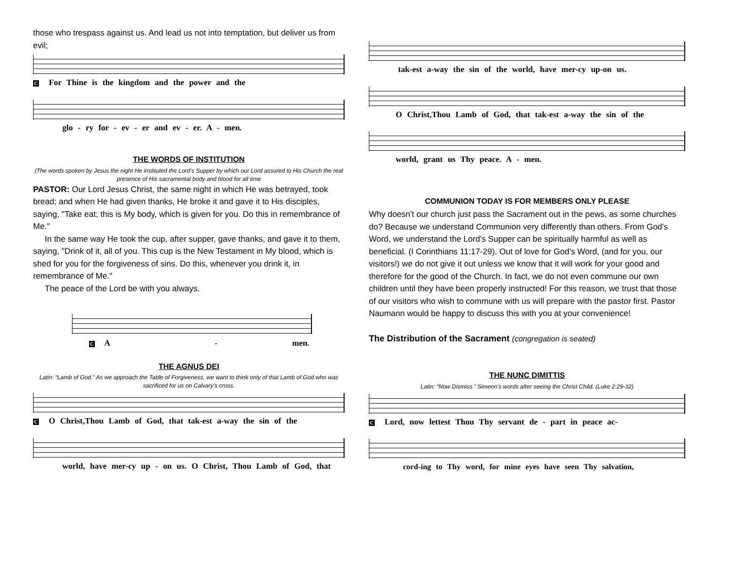those who trespass against us. And lead us not into temptation, but deliver us from evil;
C For Thine is the kingdom and the power and the
glo - ry for - ev - er and ev - er. A - men.
THE WORDS OF INSTITUTION
(The words spoken by Jesus the night He instituted the Lord’s Supper by which our Lord assured to His Church the real presence of His sacramental body and blood for all time
PASTOR: Our Lord Jesus Christ, the same night in which He was betrayed, took bread; and when He had given thanks, He broke it and gave it to His disciples, saying, "Take eat; this is My body, which is given for you. Do this in remembrance of Me."
In the same way He took the cup, after supper, gave thanks, and gave it to them, saying, "Drink of it, all of you. This cup is the New Testament in My blood, which is shed for you for the forgiveness of sins. Do this, whenever you drink it, in remembrance of Me."
The peace of the Lord be with you always.
C A - men.
THE AGNUS DEI
Latin: “Lamb of God.” As we approach the Table of Forgiveness, we want to think only of that Lamb of God who was sacrificed for us on Calvary's cross.
C O Christ,Thou Lamb of God, that tak-est a-way the sin of the
world, have mer-cy up - on us. O Christ, Thou Lamb of God, that
tak-est a-way the sin of the world, have mer-cy up-on us.
O Christ,Thou Lamb of God, that tak-est a-way the sin of the
world, grant us Thy peace. A - men.
COMMUNION TODAY IS FOR MEMBERS ONLY PLEASE
Why doesn't our church just pass the Sacrament out in the pews, as some churches do? Because we understand Communion very differently than others. From God's Word, we understand the Lord's Supper can be spiritually harmful as well as beneficial. (I Corinthians 11:17-29). Out of love for God’s Word, (and for you, our visitors!) we do not give it out unless we know that it will work for your good and therefore for the good of the Church. In fact, we do not even commune our own children until they have been properly instructed! For this reason, we trust that those of our visitors who wish to commune with us will prepare with the pastor first. Pastor Naumann would be happy to discuss this with you at your convenience!
The Distribution of the Sacrament (congregation is seated)
THE NUNC DIMITTIS
Latin: “Now Dismiss.” Simeon’s words after seeing the Christ Child. (Luke 2:29-32)
C Lord, now lettest Thou Thy servant de - part in peace ac-
cord-ing to Thy word, for mine eyes have seen Thy salvation,